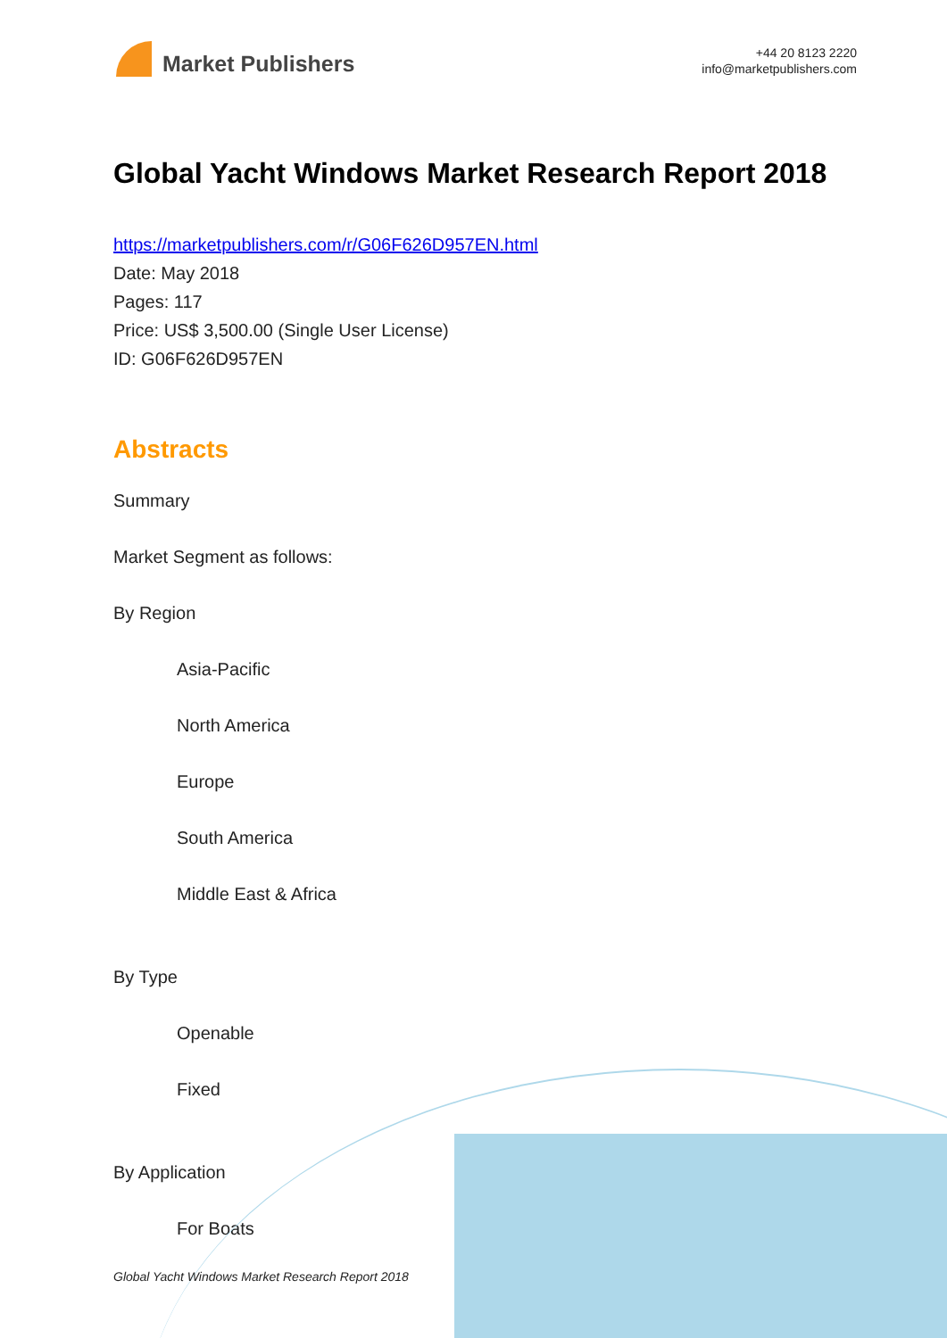Market Publishers
+44 20 8123 2220
info@marketpublishers.com
Global Yacht Windows Market Research Report 2018
https://marketpublishers.com/r/G06F626D957EN.html
Date: May 2018
Pages: 117
Price: US$ 3,500.00 (Single User License)
ID: G06F626D957EN
Abstracts
Summary
Market Segment as follows:
By Region
Asia-Pacific
North America
Europe
South America
Middle East & Africa
By Type
Openable
Fixed
By Application
For Boats
Global Yacht Windows Market Research Report 2018